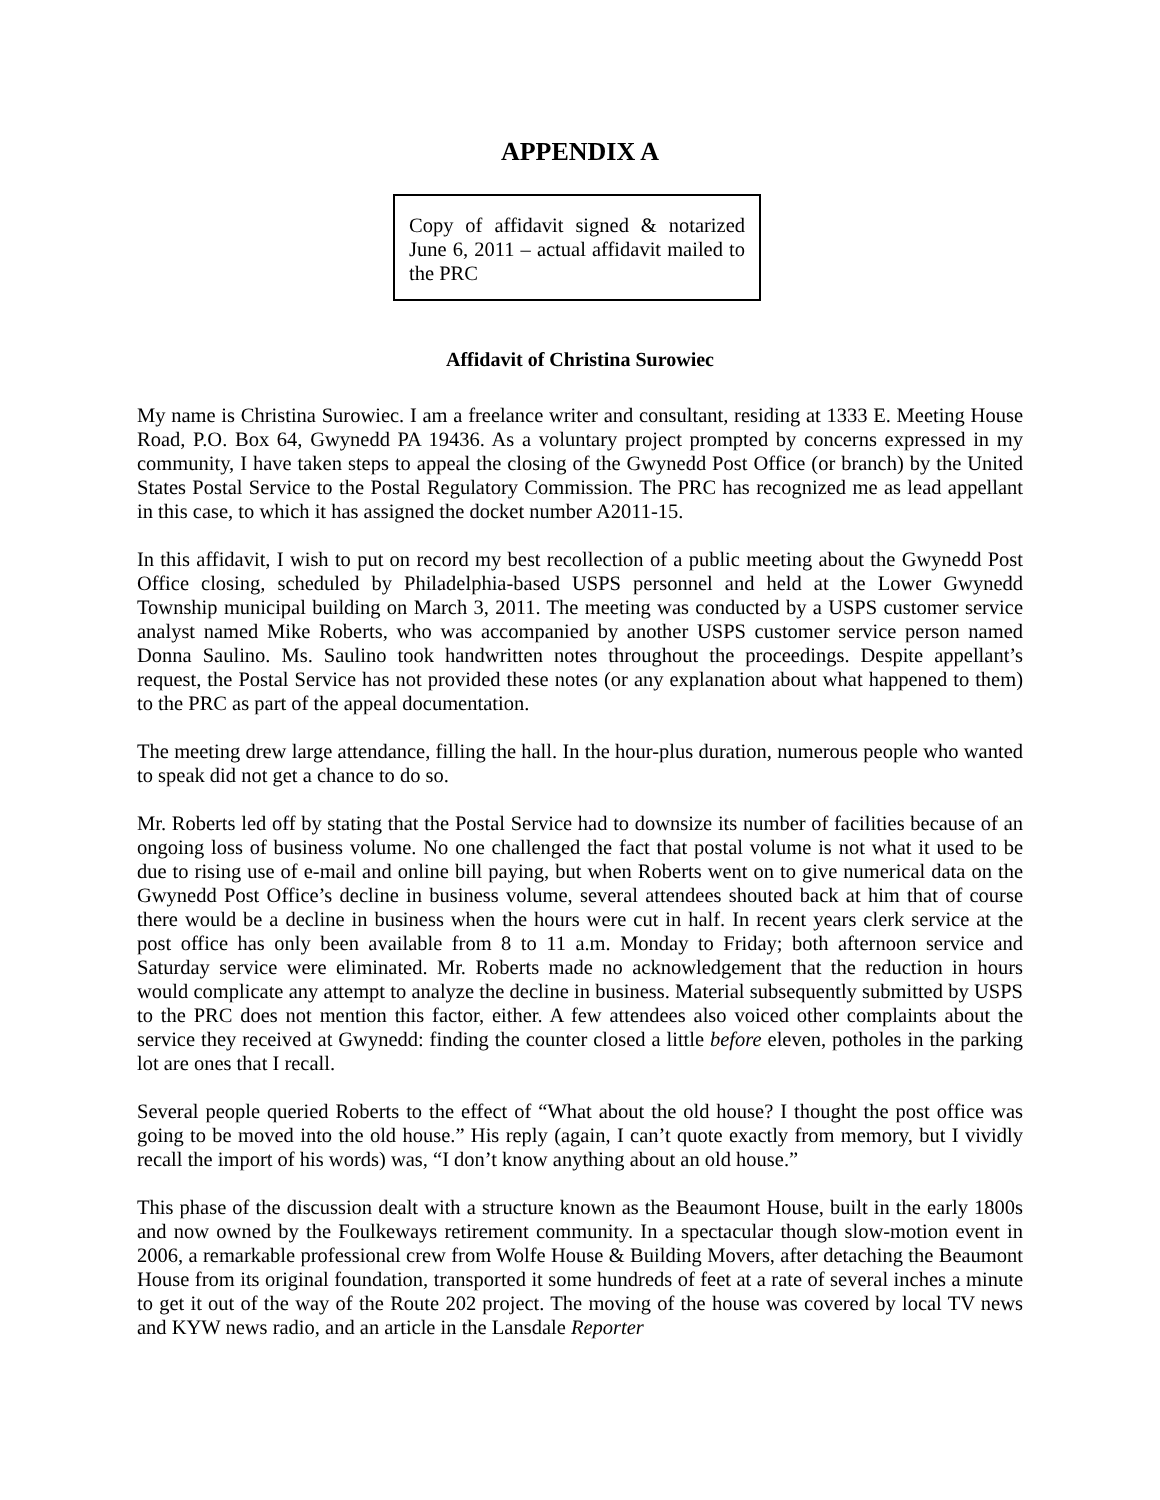APPENDIX A
Copy of affidavit signed & notarized June 6, 2011 – actual affidavit mailed to the PRC
Affidavit of Christina Surowiec
My name is Christina Surowiec. I am a freelance writer and consultant, residing at 1333 E. Meeting House Road, P.O. Box 64, Gwynedd PA 19436. As a voluntary project prompted by concerns expressed in my community, I have taken steps to appeal the closing of the Gwynedd Post Office (or branch) by the United States Postal Service to the Postal Regulatory Commission. The PRC has recognized me as lead appellant in this case, to which it has assigned the docket number A2011-15.
In this affidavit, I wish to put on record my best recollection of a public meeting about the Gwynedd Post Office closing, scheduled by Philadelphia-based USPS personnel and held at the Lower Gwynedd Township municipal building on March 3, 2011. The meeting was conducted by a USPS customer service analyst named Mike Roberts, who was accompanied by another USPS customer service person named Donna Saulino. Ms. Saulino took handwritten notes throughout the proceedings. Despite appellant’s request, the Postal Service has not provided these notes (or any explanation about what happened to them) to the PRC as part of the appeal documentation.
The meeting drew large attendance, filling the hall. In the hour-plus duration, numerous people who wanted to speak did not get a chance to do so.
Mr. Roberts led off by stating that the Postal Service had to downsize its number of facilities because of an ongoing loss of business volume. No one challenged the fact that postal volume is not what it used to be due to rising use of e-mail and online bill paying, but when Roberts went on to give numerical data on the Gwynedd Post Office’s decline in business volume, several attendees shouted back at him that of course there would be a decline in business when the hours were cut in half. In recent years clerk service at the post office has only been available from 8 to 11 a.m. Monday to Friday; both afternoon service and Saturday service were eliminated. Mr. Roberts made no acknowledgement that the reduction in hours would complicate any attempt to analyze the decline in business. Material subsequently submitted by USPS to the PRC does not mention this factor, either. A few attendees also voiced other complaints about the service they received at Gwynedd: finding the counter closed a little before eleven, potholes in the parking lot are ones that I recall.
Several people queried Roberts to the effect of “What about the old house? I thought the post office was going to be moved into the old house.” His reply (again, I can’t quote exactly from memory, but I vividly recall the import of his words) was, “I don’t know anything about an old house.”
This phase of the discussion dealt with a structure known as the Beaumont House, built in the early 1800s and now owned by the Foulkeways retirement community. In a spectacular though slow-motion event in 2006, a remarkable professional crew from Wolfe House & Building Movers, after detaching the Beaumont House from its original foundation, transported it some hundreds of feet at a rate of several inches a minute to get it out of the way of the Route 202 project. The moving of the house was covered by local TV news and KYW news radio, and an article in the Lansdale Reporter